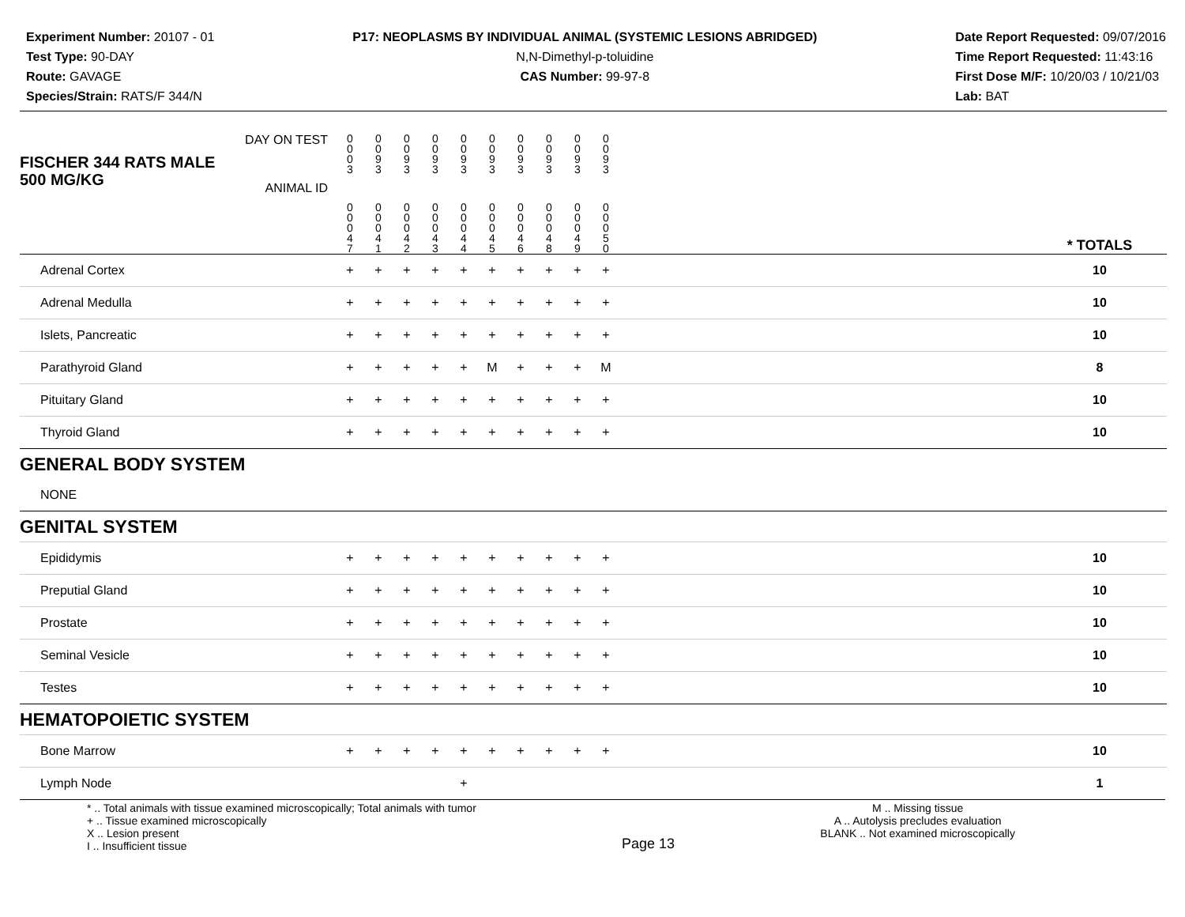Experiment Number: 20107 - 01
Test Type: 90-DAY
Route: GAVAGE
Species/Strain: RATS/F 344/N
P17: NEOPLASMS BY INDIVIDUAL ANIMAL (SYSTEMIC LESIONS ABRIDGED)
N,N-Dimethyl-p-toluidine
CAS Number: 99-97-8
Date Report Requested: 09/07/2016
Time Report Requested: 11:43:16
First Dose M/F: 10/20/03 / 10/21/03
Lab: BAT
| DAY ON TEST FISCHER 344 RATS MALE | 0 0 0 3 | 0 0 9 3 | 0 0 9 3 | 0 0 9 3 | 0 0 9 3 | 0 0 9 3 | 0 0 9 3 | 0 0 9 3 | 0 0 9 3 | 0 0 9 3 | | |
| 500 MG/KG ANIMAL ID | 0 0 0 4 7 | 0 0 0 4 1 | 0 0 0 4 2 | 0 0 0 4 3 | 0 0 0 4 4 | 0 0 0 4 5 | 0 0 0 4 6 | 0 0 0 4 8 | 0 0 0 4 9 | 0 0 0 5 0 | | * TOTALS |
| Adrenal Cortex | + | + | + | + | + | + | + | + | + | + | | 10 |
| Adrenal Medulla | + | + | + | + | + | + | + | + | + | + | | 10 |
| Islets, Pancreatic | + | + | + | + | + | + | + | + | + | + | | 10 |
| Parathyroid Gland | + | + | + | + | + | M | + | + | + | M | | 8 |
| Pituitary Gland | + | + | + | + | + | + | + | + | + | + | | 10 |
| Thyroid Gland | + | + | + | + | + | + | + | + | + | + | | 10 |
| GENERAL BODY SYSTEM | | | | | | | | | | | | |
| NONE | | | | | | | | | | | | |
| GENITAL SYSTEM | | | | | | | | | | | | |
| Epididymis | + | + | + | + | + | + | + | + | + | + | | 10 |
| Preputial Gland | + | + | + | + | + | + | + | + | + | + | | 10 |
| Prostate | + | + | + | + | + | + | + | + | + | + | | 10 |
| Seminal Vesicle | + | + | + | + | + | + | + | + | + | + | | 10 |
| Testes | + | + | + | + | + | + | + | + | + | + | | 10 |
| HEMATOPOIETIC SYSTEM | | | | | | | | | | | | |
| Bone Marrow | + | + | + | + | + | + | + | + | + | + | | 10 |
| Lymph Node | | | | | + | | | | | | | 1 |
* .. Total animals with tissue examined microscopically; Total animals with tumor
+ .. Tissue examined microscopically
X .. Lesion present
I .. Insufficient tissue
Page 13
M .. Missing tissue
A .. Autolysis precludes evaluation
BLANK .. Not examined microscopically